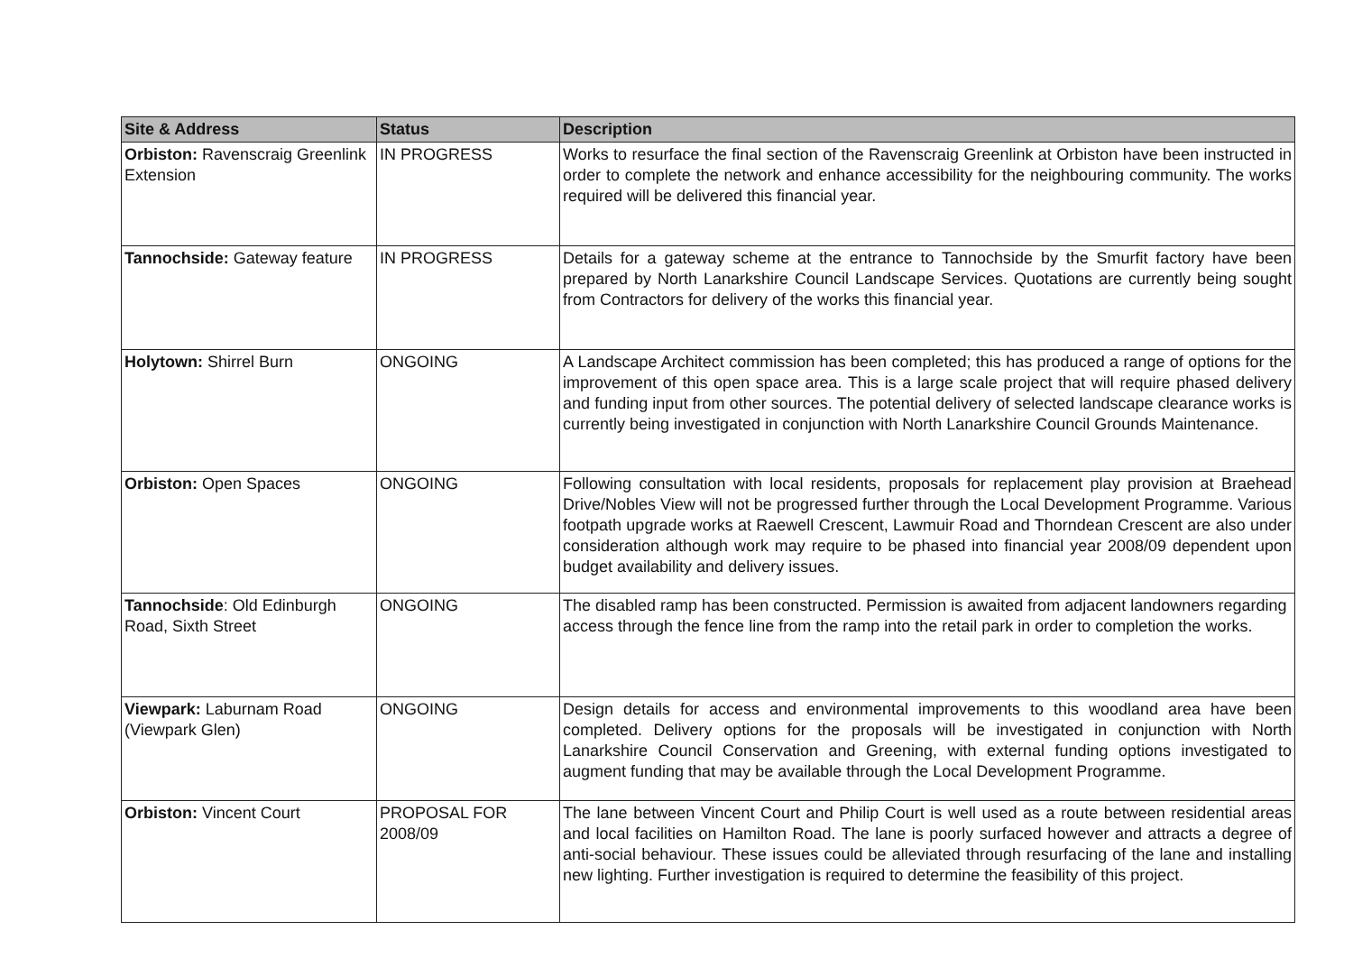| Site & Address | Status | Description |
| --- | --- | --- |
| Orbiston: Ravenscraig Greenlink Extension | IN PROGRESS | Works to resurface the final section of the Ravenscraig Greenlink at Orbiston have been instructed in order to complete the network and enhance accessibility for the neighbouring community. The works required will be delivered this financial year. |
| Tannochside: Gateway feature | IN PROGRESS | Details for a gateway scheme at the entrance to Tannochside by the Smurfit factory have been prepared by North Lanarkshire Council Landscape Services. Quotations are currently being sought from Contractors for delivery of the works this financial year. |
| Holytown: Shirrel Burn | ONGOING | A Landscape Architect commission has been completed; this has produced a range of options for the improvement of this open space area. This is a large scale project that will require phased delivery and funding input from other sources. The potential delivery of selected landscape clearance works is currently being investigated in conjunction with North Lanarkshire Council Grounds Maintenance. |
| Orbiston: Open Spaces | ONGOING | Following consultation with local residents, proposals for replacement play provision at Braehead Drive/Nobles View will not be progressed further through the Local Development Programme. Various footpath upgrade works at Raewell Crescent, Lawmuir Road and Thorndean Crescent are also under consideration although work may require to be phased into financial year 2008/09 dependent upon budget availability and delivery issues. |
| Tannochside : Old Edinburgh Road, Sixth Street | ONGOING | The disabled ramp has been constructed. Permission is awaited from adjacent landowners regarding access through the fence line from the ramp into the retail park in order to completion the works. |
| Viewpark: Laburnam Road (Viewpark Glen) | ONGOING | Design details for access and environmental improvements to this woodland area have been completed. Delivery options for the proposals will be investigated in conjunction with North Lanarkshire Council Conservation and Greening, with external funding options investigated to augment funding that may be available through the Local Development Programme. |
| Orbiston: Vincent Court | PROPOSAL FOR 2008/09 | The lane between Vincent Court and Philip Court is well used as a route between residential areas and local facilities on Hamilton Road. The lane is poorly surfaced however and attracts a degree of anti-social behaviour. These issues could be alleviated through resurfacing of the lane and installing new lighting. Further investigation is required to determine the feasibility of this project. |